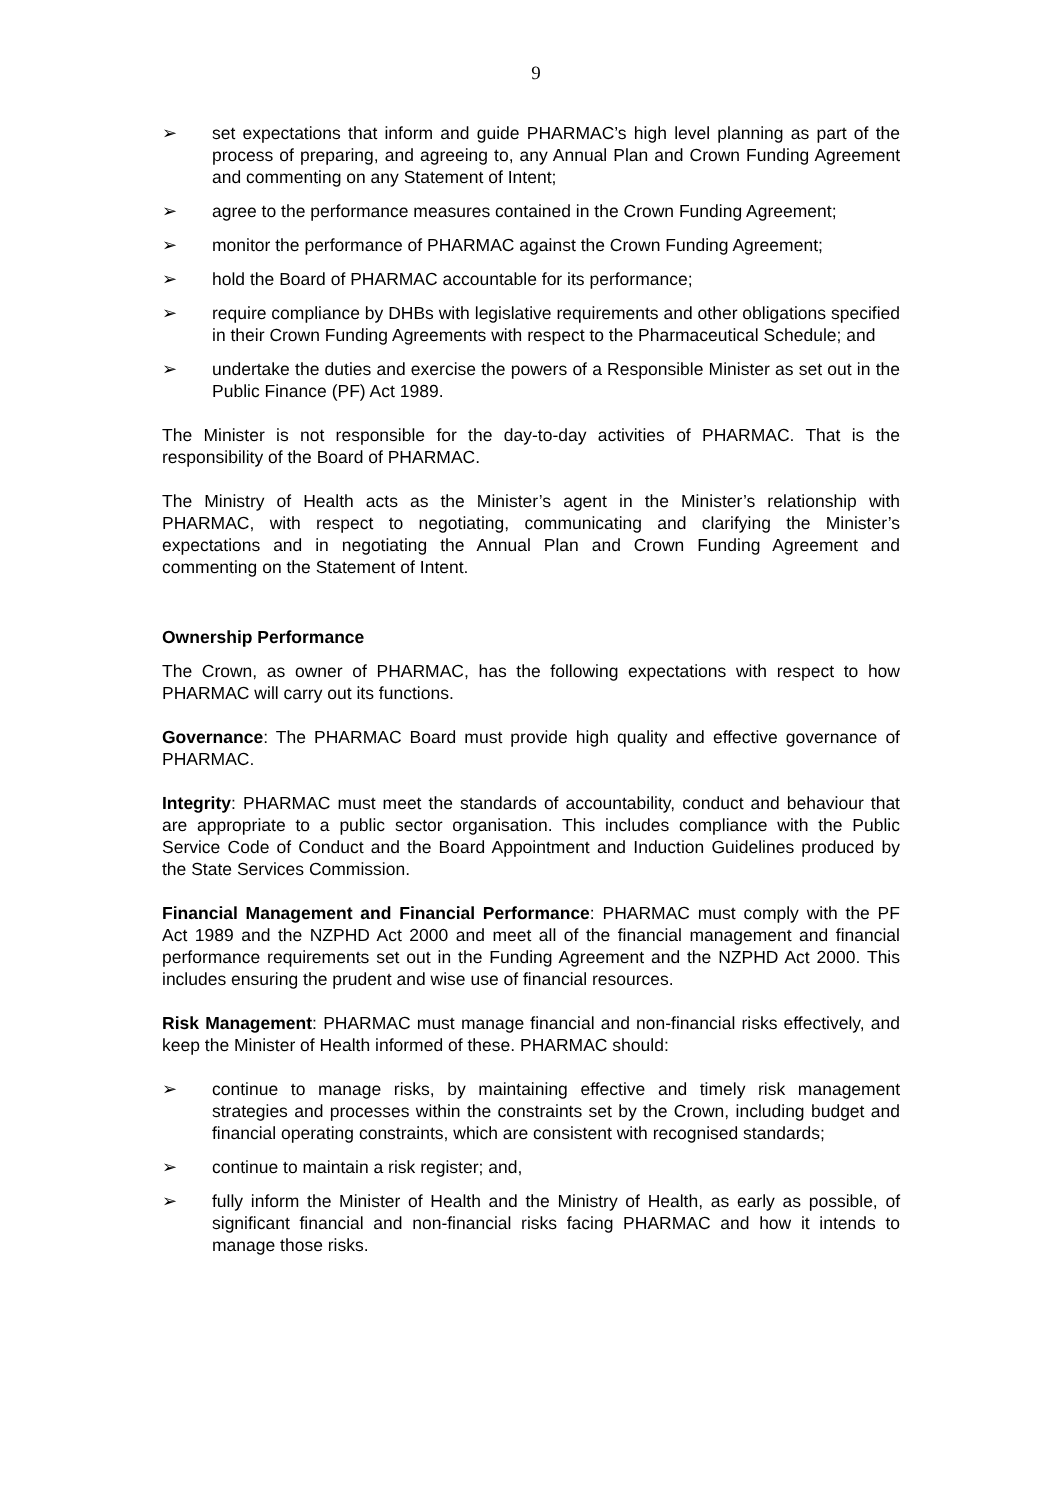9
➢ set expectations that inform and guide PHARMAC’s high level planning as part of the process of preparing, and agreeing to, any Annual Plan and Crown Funding Agreement and commenting on any Statement of Intent;
➢ agree to the performance measures contained in the Crown Funding Agreement;
➢ monitor the performance of PHARMAC against the Crown Funding Agreement;
➢ hold the Board of PHARMAC accountable for its performance;
➢ require compliance by DHBs with legislative requirements and other obligations specified in their Crown Funding Agreements with respect to the Pharmaceutical Schedule; and
➢ undertake the duties and exercise the powers of a Responsible Minister as set out in the Public Finance (PF) Act 1989.
The Minister is not responsible for the day-to-day activities of PHARMAC. That is the responsibility of the Board of PHARMAC.
The Ministry of Health acts as the Minister’s agent in the Minister’s relationship with PHARMAC, with respect to negotiating, communicating and clarifying the Minister’s expectations and in negotiating the Annual Plan and Crown Funding Agreement and commenting on the Statement of Intent.
Ownership Performance
The Crown, as owner of PHARMAC, has the following expectations with respect to how PHARMAC will carry out its functions.
Governance: The PHARMAC Board must provide high quality and effective governance of PHARMAC.
Integrity: PHARMAC must meet the standards of accountability, conduct and behaviour that are appropriate to a public sector organisation. This includes compliance with the Public Service Code of Conduct and the Board Appointment and Induction Guidelines produced by the State Services Commission.
Financial Management and Financial Performance: PHARMAC must comply with the PF Act 1989 and the NZPHD Act 2000 and meet all of the financial management and financial performance requirements set out in the Funding Agreement and the NZPHD Act 2000. This includes ensuring the prudent and wise use of financial resources.
Risk Management: PHARMAC must manage financial and non-financial risks effectively, and keep the Minister of Health informed of these. PHARMAC should:
➢ continue to manage risks, by maintaining effective and timely risk management strategies and processes within the constraints set by the Crown, including budget and financial operating constraints, which are consistent with recognised standards;
➢ continue to maintain a risk register; and,
➢ fully inform the Minister of Health and the Ministry of Health, as early as possible, of significant financial and non-financial risks facing PHARMAC and how it intends to manage those risks.